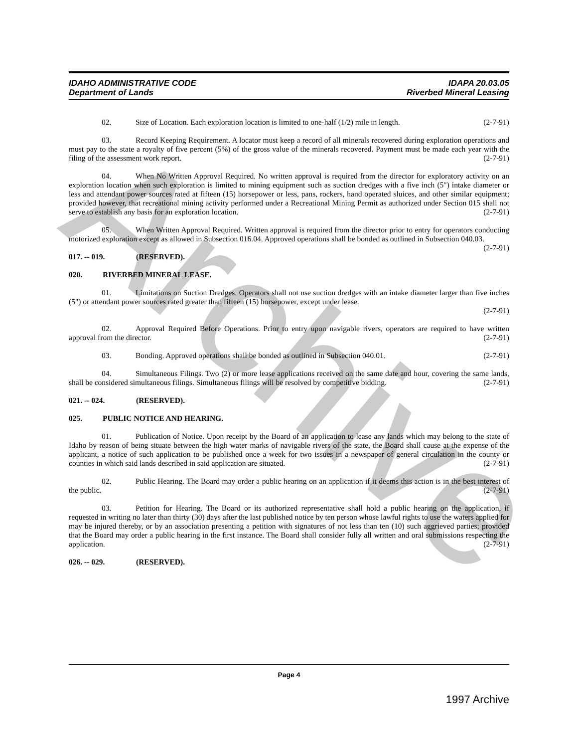Archive
IDAPA 20.03.05
Riverbed Mineral Leasing IDAHO ADMINISTRATIVE CODE
Department of Lands
02. Size of Location. Each exploration location is limited to one-half (1/2) mile in length. (2-7-91)
03. Record Keeping Requirement. A locator must keep a record of all minerals recovered during exploration operations and must pay to the state a royalty of five percent (5%) of the gross value of the minerals recovered. Payment must be made each year with the filing of the assessment work report. (2-7-91)
04. When No Written Approval Required. No written approval is required from the director for exploratory activity on an exploration location when such exploration is limited to mining equipment such as suction dredges with a five inch (5") intake diameter or less and attendant power sources rated at fifteen (15) horsepower or less, pans, rockers, hand operated sluices, and other similar equipment; provided however, that recreational mining activity performed under a Recreational Mining Permit as authorized under Section 015 shall not serve to establish any basis for an exploration location. (2-7-91)
05. When Written Approval Required. Written approval is required from the director prior to entry for operators conducting motorized exploration except as allowed in Subsection 016.04. Approved operations shall be bonded as outlined in Subsection 040.03. (2-7-91)
017. -- 019. (RESERVED).
020. RIVERBED MINERAL LEASE.
01. Limitations on Suction Dredges. Operators shall not use suction dredges with an intake diameter larger than five inches (5") or attendant power sources rated greater than fifteen (15) horsepower, except under lease.
(2-7-91)
02. Approval Required Before Operations. Prior to entry upon navigable rivers, operators are required to have written approval from the director. (2-7-91)
03. Bonding. Approved operations shall be bonded as outlined in Subsection 040.01. (2-7-91)
04. Simultaneous Filings. Two (2) or more lease applications received on the same date and hour, covering the same lands, shall be considered simultaneous filings. Simultaneous filings will be resolved by competitive bidding. (2-7-91)
021. -- 024. (RESERVED).
025. PUBLIC NOTICE AND HEARING.
01. Publication of Notice. Upon receipt by the Board of an application to lease any lands which may belong to the state of Idaho by reason of being situate between the high water marks of navigable rivers of the state, the Board shall cause at the expense of the applicant, a notice of such application to be published once a week for two issues in a newspaper of general circulation in the county or counties in which said lands described in said application are situated. (2-7-91)
02. Public Hearing. The Board may order a public hearing on an application if it deems this action is in the best interest of the public. (2-7-91)
03. Petition for Hearing. The Board or its authorized representative shall hold a public hearing on the application, if requested in writing no later than thirty (30) days after the last published notice by ten person whose lawful rights to use the waters applied for may be injured thereby, or by an association presenting a petition with signatures of not less than ten (10) such aggrieved parties; provided that the Board may order a public hearing in the first instance. The Board shall consider fully all written and oral submissions respecting the application. (2-7-91)
026. -- 029. (RESERVED).
Page 4
1997 Archive